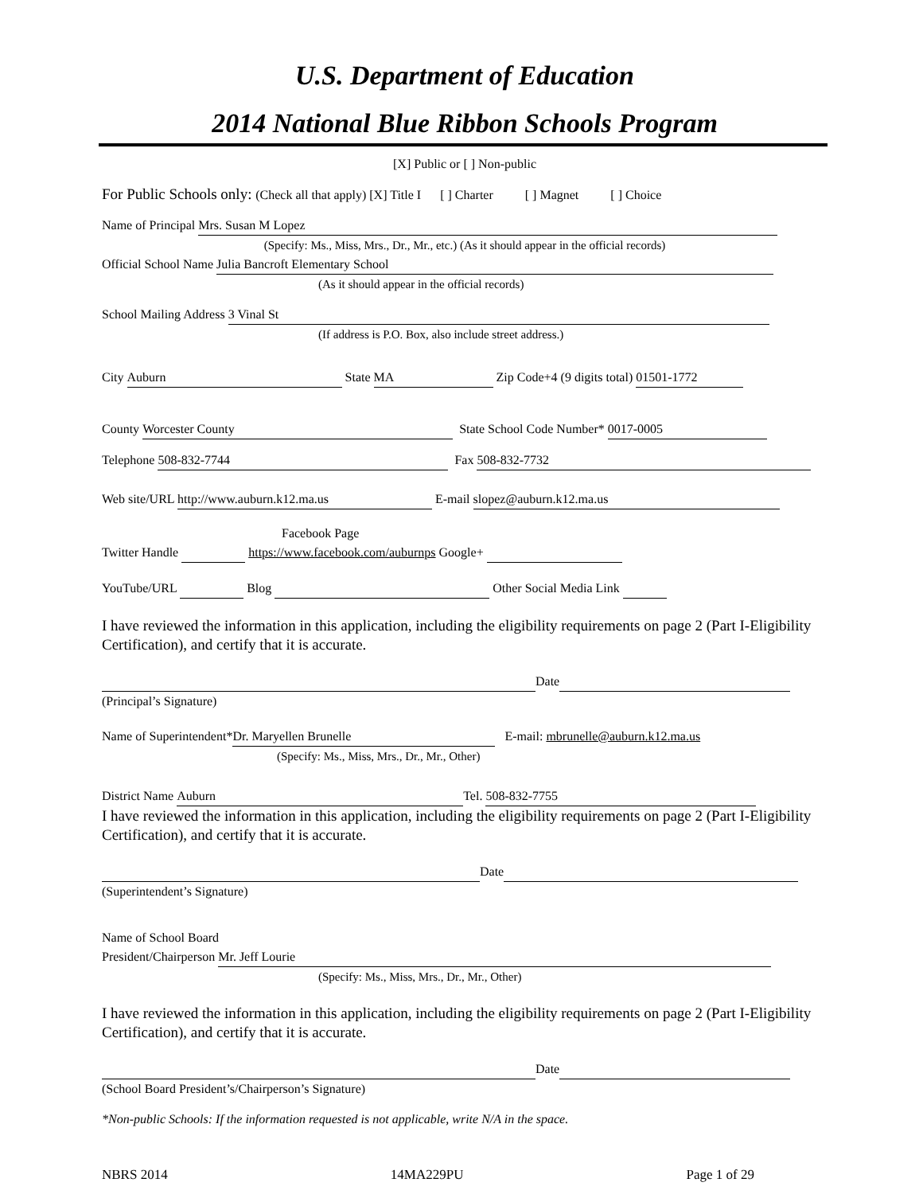U.S. Department of Education
2014 National Blue Ribbon Schools Program
[X] Public or [ ] Non-public
For Public Schools only: (Check all that apply) [X] Title I [ ] Charter [ ] Magnet [ ] Choice
Name of Principal Mrs. Susan M Lopez
(Specify: Ms., Miss, Mrs., Dr., Mr., etc.) (As it should appear in the official records)
Official School Name Julia Bancroft Elementary School
(As it should appear in the official records)
School Mailing Address 3 Vinal St
(If address is P.O. Box, also include street address.)
City Auburn State MA Zip Code+4 (9 digits total) 01501-1772
County Worcester County State School Code Number* 0017-0005
Telephone 508-832-7744 Fax 508-832-7732
Web site/URL http://www.auburn.k12.ma.us E-mail slopez@auburn.k12.ma.us
Facebook Page
Twitter Handle https://www.facebook.com/auburnps Google+
YouTube/URL Blog Other Social Media Link
I have reviewed the information in this application, including the eligibility requirements on page 2 (Part I-Eligibility Certification), and certify that it is accurate.
Date
(Principal’s Signature)
Name of Superintendent* Dr. Maryellen Brunelle E-mail: mbrunelle@auburn.k12.ma.us
(Specify: Ms., Miss, Mrs., Dr., Mr., Other)
District Name Auburn Tel. 508-832-7755
I have reviewed the information in this application, including the eligibility requirements on page 2 (Part I-Eligibility Certification), and certify that it is accurate.
Date
(Superintendent’s Signature)
Name of School Board
President/Chairperson Mr. Jeff Lourie
(Specify: Ms., Miss, Mrs., Dr., Mr., Other)
I have reviewed the information in this application, including the eligibility requirements on page 2 (Part I-Eligibility Certification), and certify that it is accurate.
Date
(School Board President’s/Chairperson’s Signature)
*Non-public Schools: If the information requested is not applicable, write N/A in the space.
NBRS 2014 14MA229PU Page 1 of 29